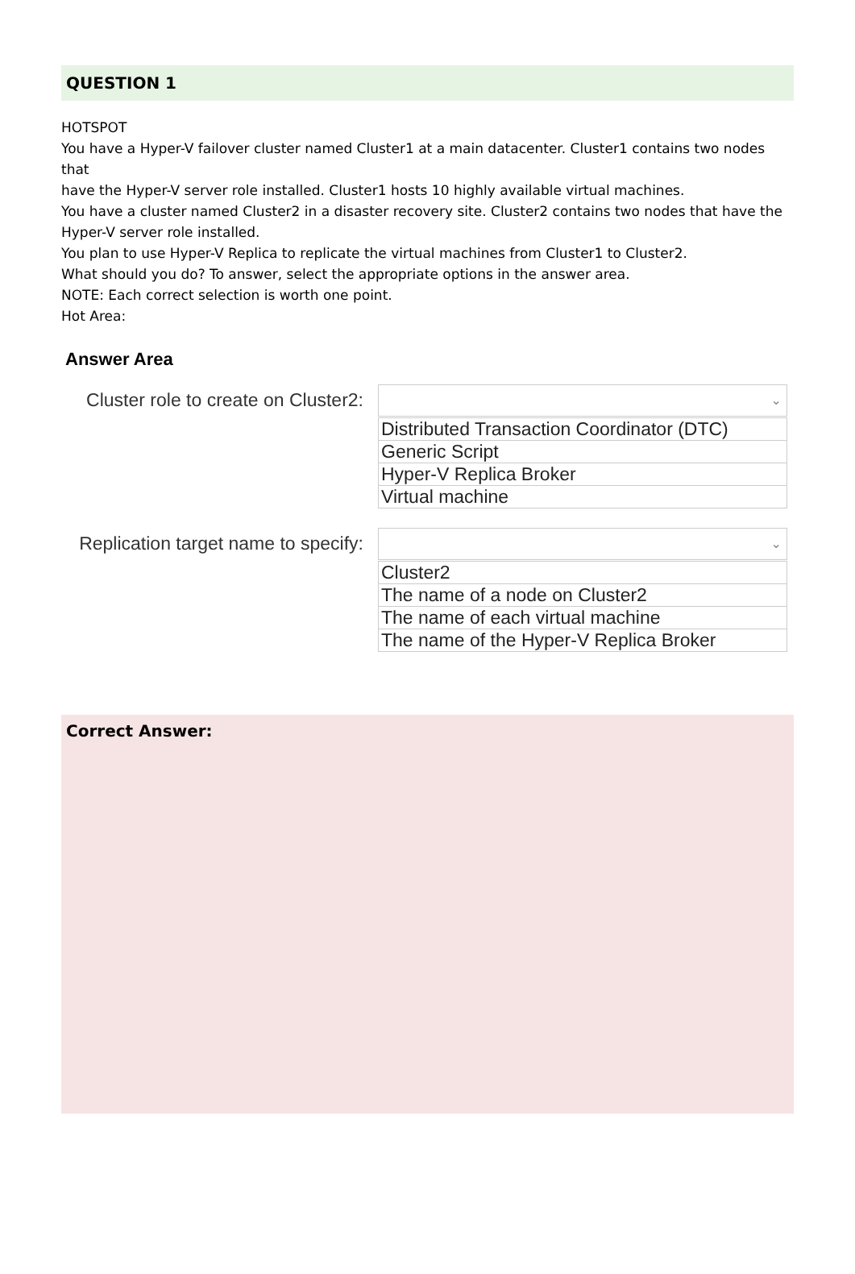QUESTION 1
HOTSPOT
You have a Hyper-V failover cluster named Cluster1 at a main datacenter. Cluster1 contains two nodes that
have the Hyper-V server role installed. Cluster1 hosts 10 highly available virtual machines.
You have a cluster named Cluster2 in a disaster recovery site. Cluster2 contains two nodes that have the
Hyper-V server role installed.
You plan to use Hyper-V Replica to replicate the virtual machines from Cluster1 to Cluster2.
What should you do? To answer, select the appropriate options in the answer area.
NOTE: Each correct selection is worth one point.
Hot Area:
Answer Area
Cluster role to create on Cluster2:
⌄
Distributed Transaction Coordinator (DTC)
Generic Script
Hyper-V Replica Broker
Virtual machine
Replication target name to specify:
⌄
Cluster2
The name of a node on Cluster2
The name of each virtual machine
The name of the Hyper-V Replica Broker
Correct Answer: